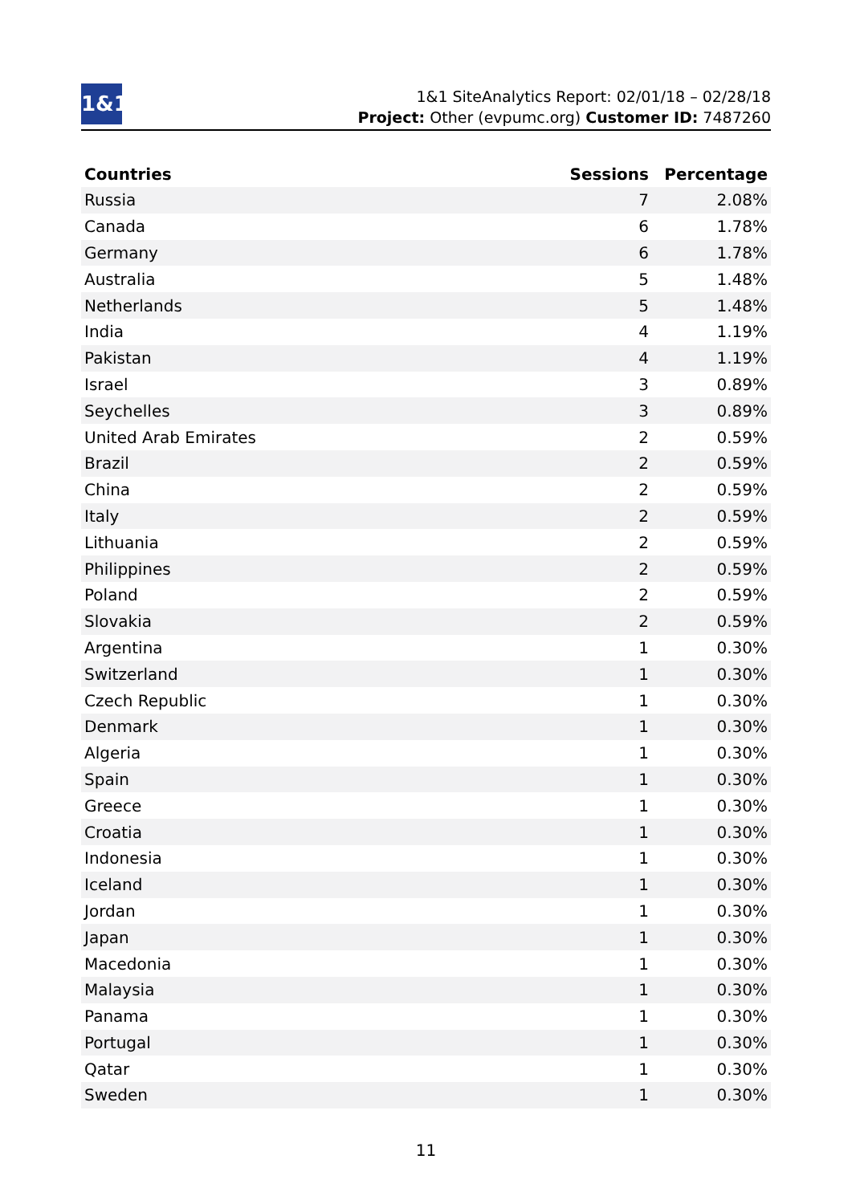1&1
1&1 SiteAnalytics Report: 02/01/18 – 02/28/18
Project: Other (evpumc.org) Customer ID: 7487260
| Countries | Sessions | Percentage |
| --- | --- | --- |
| Russia | 7 | 2.08% |
| Canada | 6 | 1.78% |
| Germany | 6 | 1.78% |
| Australia | 5 | 1.48% |
| Netherlands | 5 | 1.48% |
| India | 4 | 1.19% |
| Pakistan | 4 | 1.19% |
| Israel | 3 | 0.89% |
| Seychelles | 3 | 0.89% |
| United Arab Emirates | 2 | 0.59% |
| Brazil | 2 | 0.59% |
| China | 2 | 0.59% |
| Italy | 2 | 0.59% |
| Lithuania | 2 | 0.59% |
| Philippines | 2 | 0.59% |
| Poland | 2 | 0.59% |
| Slovakia | 2 | 0.59% |
| Argentina | 1 | 0.30% |
| Switzerland | 1 | 0.30% |
| Czech Republic | 1 | 0.30% |
| Denmark | 1 | 0.30% |
| Algeria | 1 | 0.30% |
| Spain | 1 | 0.30% |
| Greece | 1 | 0.30% |
| Croatia | 1 | 0.30% |
| Indonesia | 1 | 0.30% |
| Iceland | 1 | 0.30% |
| Jordan | 1 | 0.30% |
| Japan | 1 | 0.30% |
| Macedonia | 1 | 0.30% |
| Malaysia | 1 | 0.30% |
| Panama | 1 | 0.30% |
| Portugal | 1 | 0.30% |
| Qatar | 1 | 0.30% |
| Sweden | 1 | 0.30% |
11